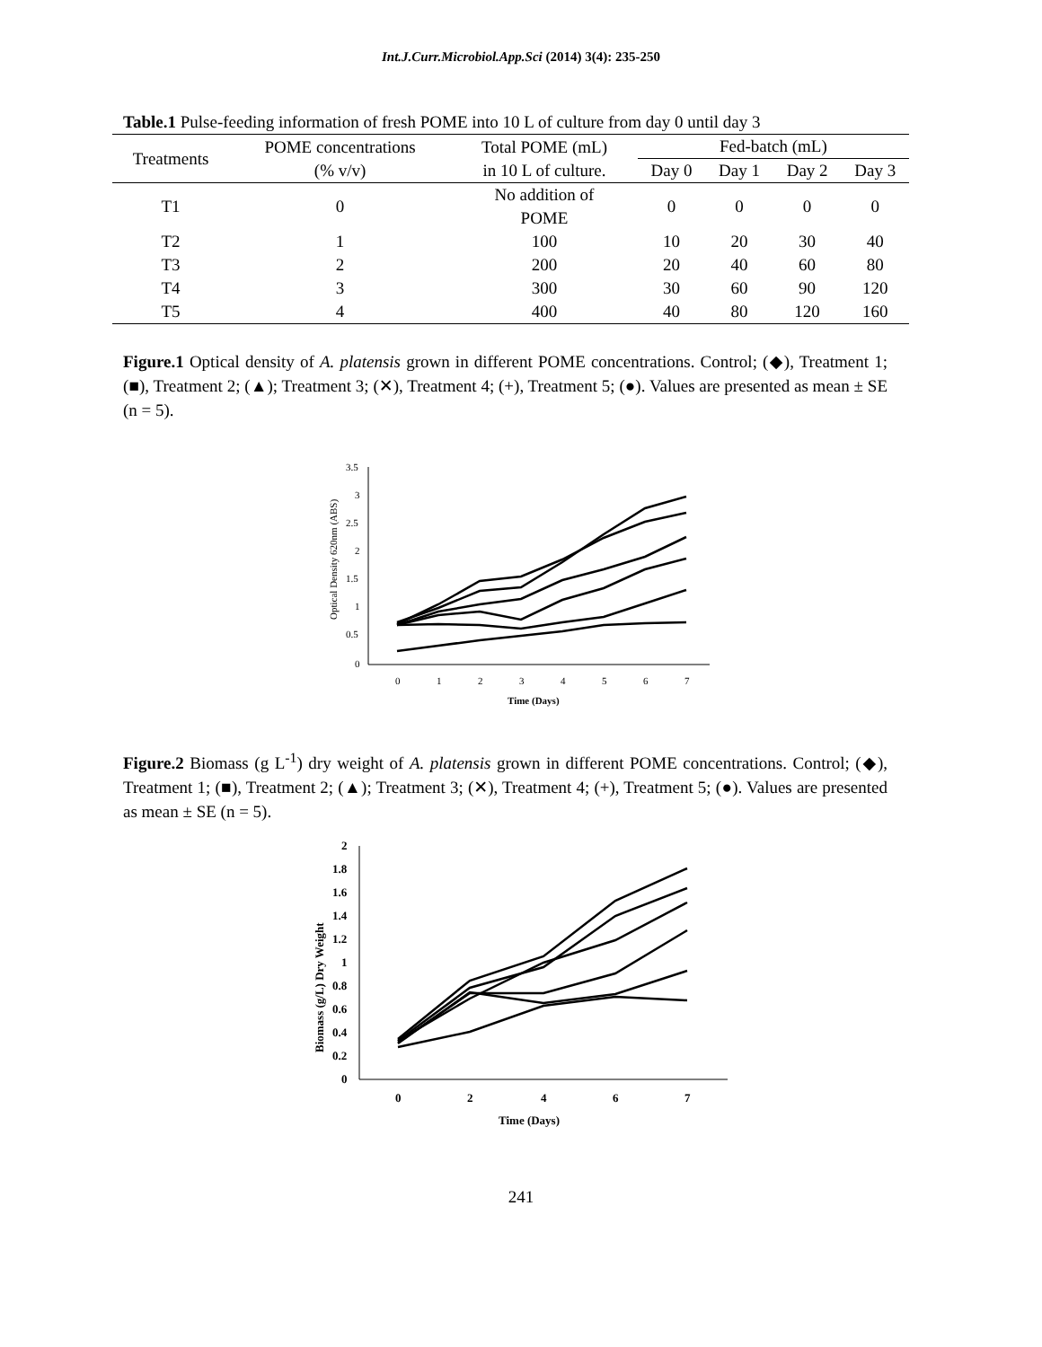Int.J.Curr.Microbiol.App.Sci (2014) 3(4): 235-250
Table.1 Pulse-feeding information of fresh POME into 10 L of culture from day 0 until day 3
| Treatments | POME concentrations (% v/v) | Total POME (mL) in 10 L of culture. | Fed-batch (mL) | | | |
| --- | --- | --- | --- | --- | --- | --- |
| | | | Day 0 | Day 1 | Day 2 | Day 3 |
| T1 | 0 | No addition of POME | 0 | 0 | 0 | 0 |
| T2 | 1 | 100 | 10 | 20 | 30 | 40 |
| T3 | 2 | 200 | 20 | 40 | 60 | 80 |
| T4 | 3 | 300 | 30 | 60 | 90 | 120 |
| T5 | 4 | 400 | 40 | 80 | 120 | 160 |
Figure.1 Optical density of A. platensis grown in different POME concentrations. Control; (◆), Treatment 1; (■), Treatment 2; (▲); Treatment 3; (✕), Treatment 4; (+), Treatment 5; (●). Values are presented as mean ± SE (n = 5).
3.5
3
2.5
2
1.5
1
0.5
0
0
1
2
3
4
5
6
7
Time (Days)
Optical Density 620nm (ABS)
Figure.2 Biomass (g L<sup>-1</sup>) dry weight of A. platensis grown in different POME concentrations. Control; (◆), Treatment 1; (■), Treatment 2; (▲); Treatment 3; (✕), Treatment 4; (+), Treatment 5; (●). Values are presented as mean ± SE (n = 5).
2
1.8
1.6
1.4
1.2
1
0.8
0.6
0.4
0.2
0
0
2
4
6
7
Time (Days)
Biomass (g/L) Dry Weight
241